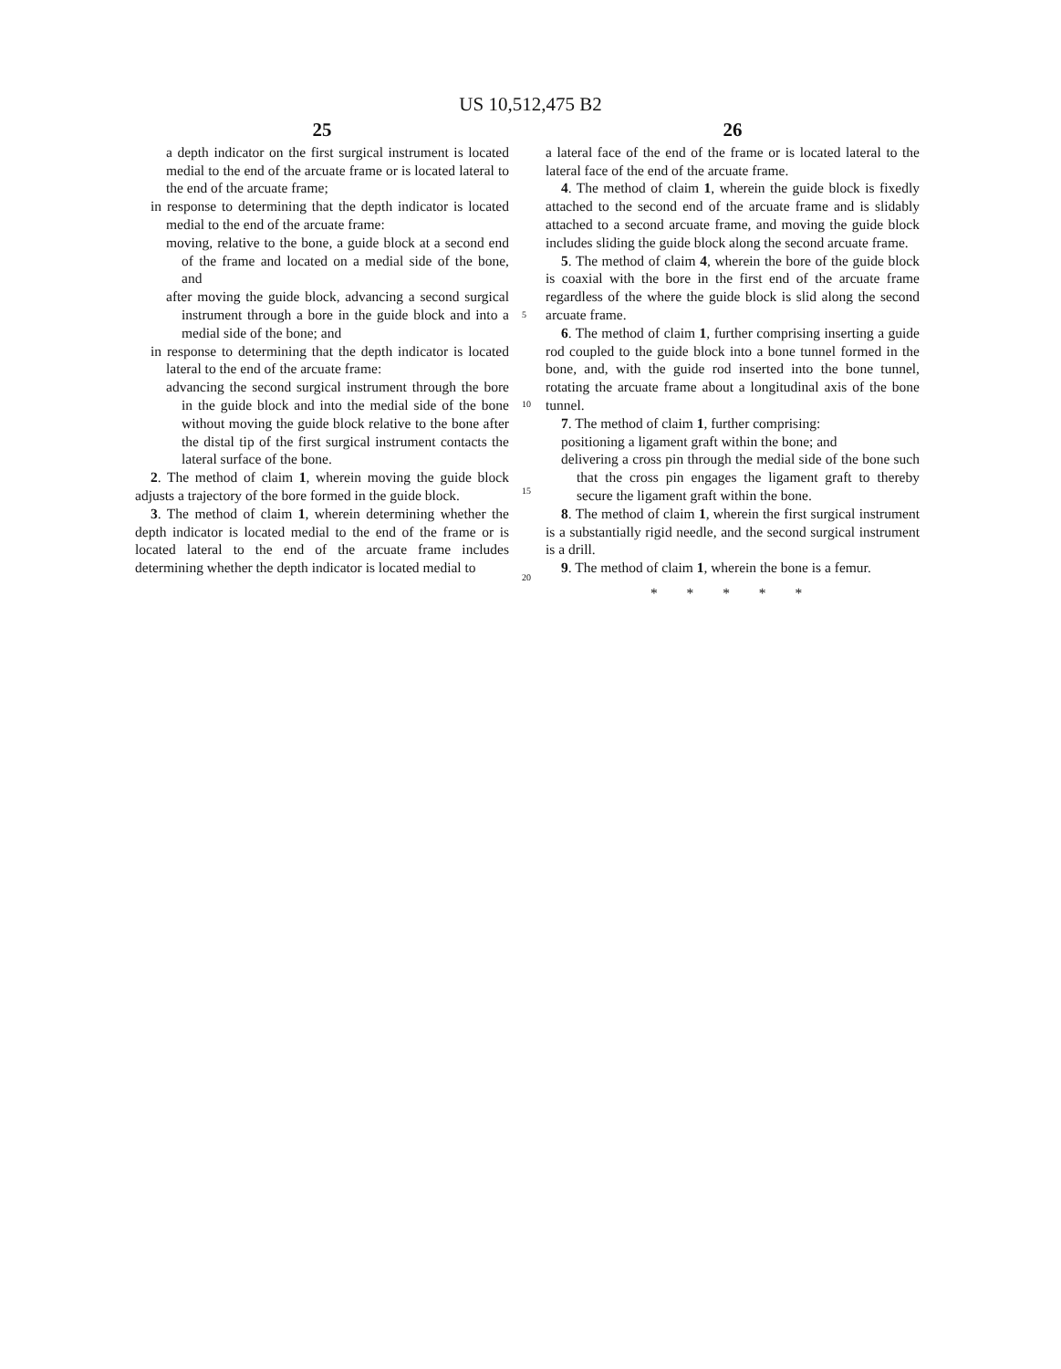US 10,512,475 B2
25
a depth indicator on the first surgical instrument is located medial to the end of the arcuate frame or is located lateral to the end of the arcuate frame;
in response to determining that the depth indicator is located medial to the end of the arcuate frame:
moving, relative to the bone, a guide block at a second end of the frame and located on a medial side of the bone, and
after moving the guide block, advancing a second surgical instrument through a bore in the guide block and into a medial side of the bone; and
in response to determining that the depth indicator is located lateral to the end of the arcuate frame:
advancing the second surgical instrument through the bore in the guide block and into the medial side of the bone without moving the guide block relative to the bone after the distal tip of the first surgical instrument contacts the lateral surface of the bone.
2. The method of claim 1, wherein moving the guide block adjusts a trajectory of the bore formed in the guide block.
3. The method of claim 1, wherein determining whether the depth indicator is located medial to the end of the frame or is located lateral to the end of the arcuate frame includes determining whether the depth indicator is located medial to
5
10
15
20
26
a lateral face of the end of the frame or is located lateral to the lateral face of the end of the arcuate frame.
4. The method of claim 1, wherein the guide block is fixedly attached to the second end of the arcuate frame and is slidably attached to a second arcuate frame, and moving the guide block includes sliding the guide block along the second arcuate frame.
5. The method of claim 4, wherein the bore of the guide block is coaxial with the bore in the first end of the arcuate frame regardless of the where the guide block is slid along the second arcuate frame.
6. The method of claim 1, further comprising inserting a guide rod coupled to the guide block into a bone tunnel formed in the bone, and, with the guide rod inserted into the bone tunnel, rotating the arcuate frame about a longitudinal axis of the bone tunnel.
7. The method of claim 1, further comprising:
positioning a ligament graft within the bone; and
delivering a cross pin through the medial side of the bone such that the cross pin engages the ligament graft to thereby secure the ligament graft within the bone.
8. The method of claim 1, wherein the first surgical instrument is a substantially rigid needle, and the second surgical instrument is a drill.
9. The method of claim 1, wherein the bone is a femur.
* * * * *